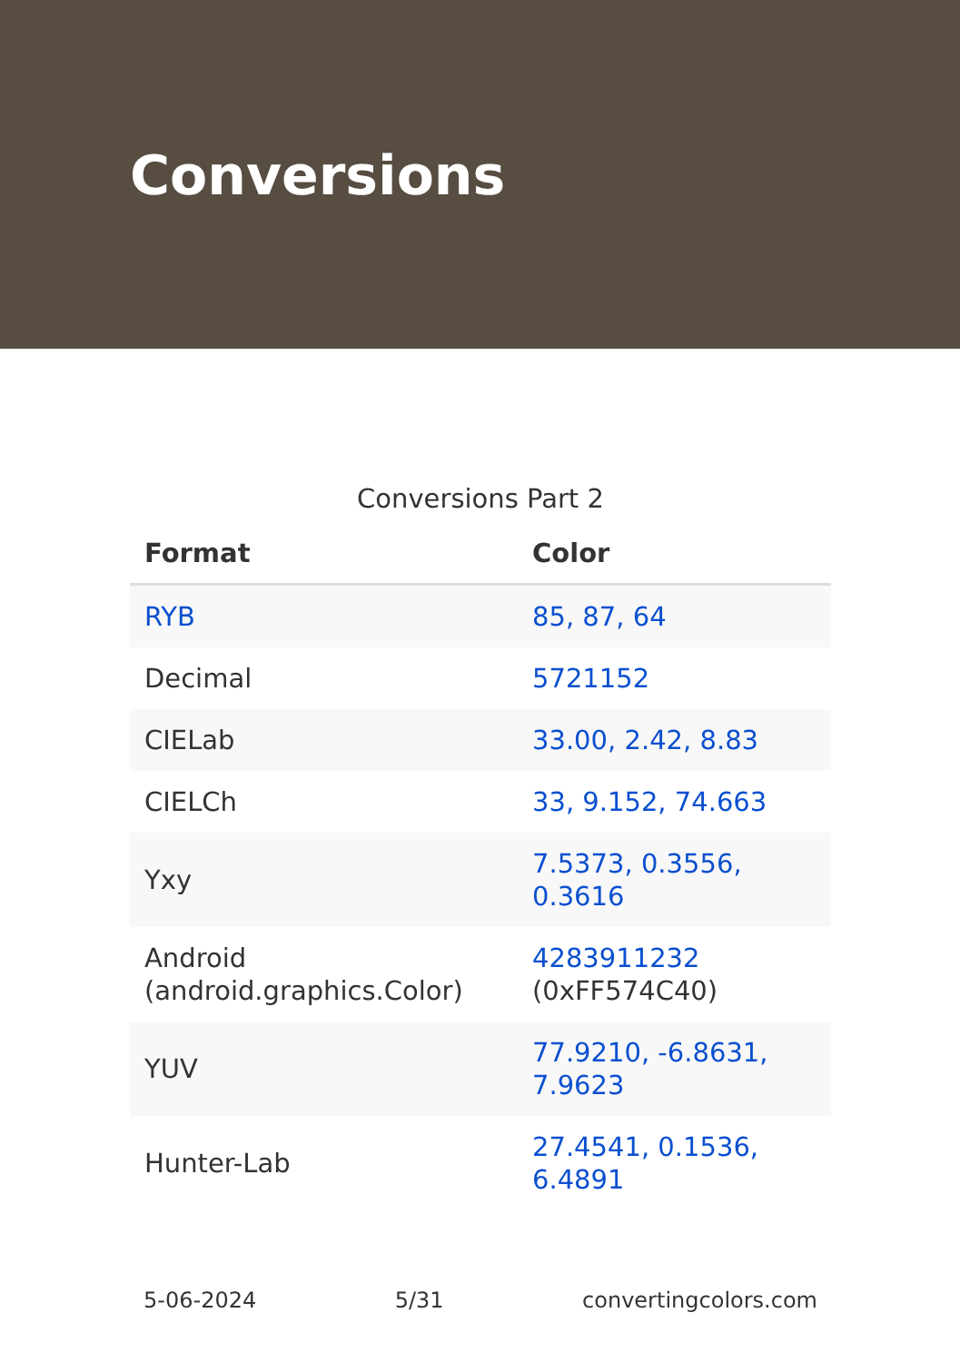Conversions
Conversions Part 2
| Format | Color |
| --- | --- |
| RYB | 85, 87, 64 |
| Decimal | 5721152 |
| CIELab | 33.00, 2.42, 8.83 |
| CIELCh | 33, 9.152, 74.663 |
| Yxy | 7.5373, 0.3556, 0.3616 |
| Android (android.graphics.Color) | 4283911232 (0xFF574C40) |
| YUV | 77.9210, -6.8631, 7.9623 |
| Hunter-Lab | 27.4541, 0.1536, 6.4891 |
5-06-2024 5/31 convertingcolors.com